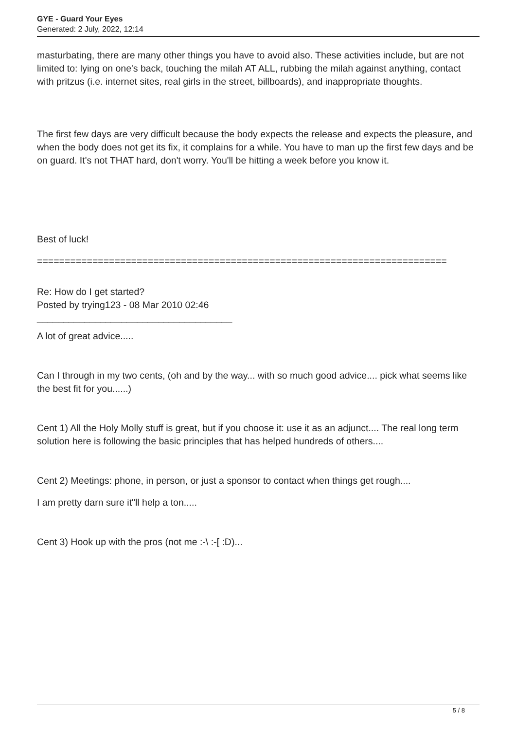GYE - Guard Your Eyes
Generated: 2 July, 2022, 12:14
masturbating, there are many other things you have to avoid also. These activities include, but are not limited to: lying on one's back, touching the milah AT ALL, rubbing the milah against anything, contact with pritzus (i.e. internet sites, real girls in the street, billboards), and inappropriate thoughts.
The first few days are very difficult because the body expects the release and expects the pleasure, and when the body does not get its fix, it complains for a while. You have to man up the first few days and be on guard. It's not THAT hard, don't worry. You'll be hitting a week before you know it.
Best of luck!
==========================================================================
Re: How do I get started?
Posted by trying123 - 08 Mar 2010 02:46
_____________________________________
A lot of great advice.....
Can I through in my two cents, (oh and by the way... with so much good advice.... pick what seems like the best fit for you......)
Cent 1) All the Holy Molly stuff is great, but if you choose it: use it as an adjunct.... The real long term solution here is following the basic principles that has helped hundreds of others....
Cent 2) Meetings: phone, in person, or just a sponsor to contact when things get rough....
I am pretty darn sure it"ll help a ton.....
Cent 3) Hook up with the pros (not me :-\ :-[ :D)...
5 / 8